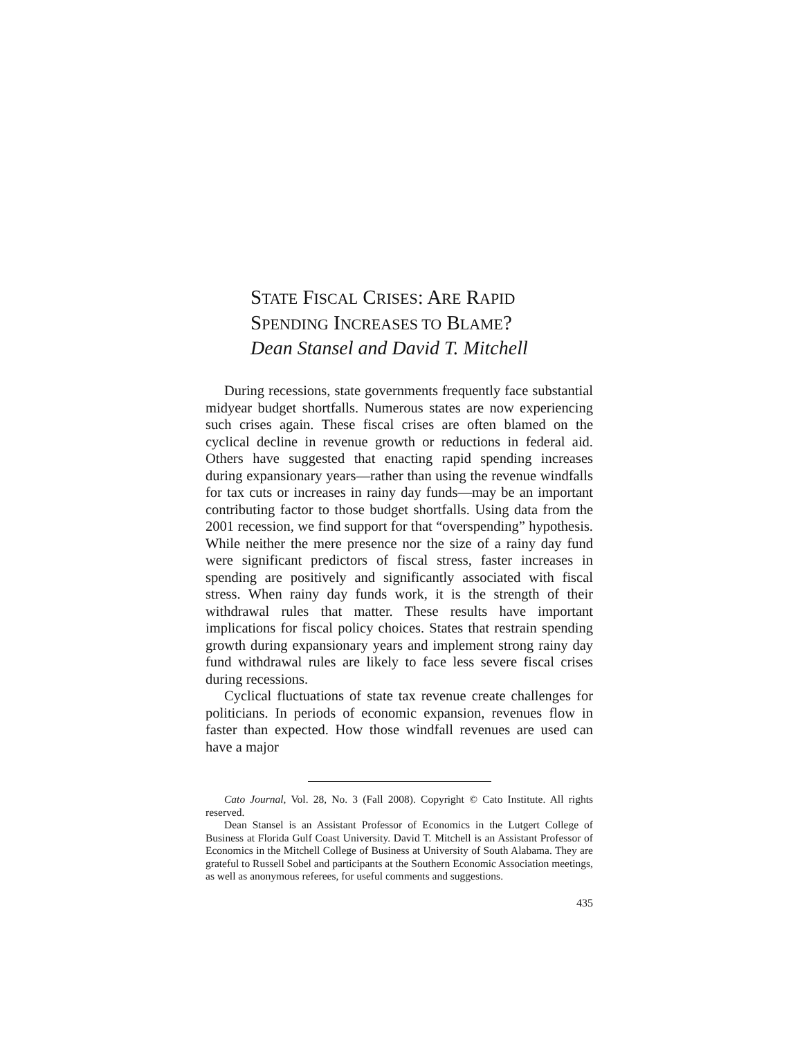STATE FISCAL CRISES: ARE RAPID
SPENDING INCREASES TO BLAME?
Dean Stansel and David T. Mitchell
During recessions, state governments frequently face substantial midyear budget shortfalls. Numerous states are now experiencing such crises again. These fiscal crises are often blamed on the cyclical decline in revenue growth or reductions in federal aid. Others have suggested that enacting rapid spending increases during expansionary years—rather than using the revenue windfalls for tax cuts or increases in rainy day funds—may be an important contributing factor to those budget shortfalls. Using data from the 2001 recession, we find support for that “overspending” hypothesis. While neither the mere presence nor the size of a rainy day fund were significant predictors of fiscal stress, faster increases in spending are positively and significantly associated with fiscal stress. When rainy day funds work, it is the strength of their withdrawal rules that matter. These results have important implications for fiscal policy choices. States that restrain spending growth during expansionary years and implement strong rainy day fund withdrawal rules are likely to face less severe fiscal crises during recessions.
Cyclical fluctuations of state tax revenue create challenges for politicians. In periods of economic expansion, revenues flow in faster than expected. How those windfall revenues are used can have a major
Cato Journal, Vol. 28, No. 3 (Fall 2008). Copyright © Cato Institute. All rights reserved.
Dean Stansel is an Assistant Professor of Economics in the Lutgert College of Business at Florida Gulf Coast University. David T. Mitchell is an Assistant Professor of Economics in the Mitchell College of Business at University of South Alabama. They are grateful to Russell Sobel and participants at the Southern Economic Association meetings, as well as anonymous referees, for useful comments and suggestions.
435